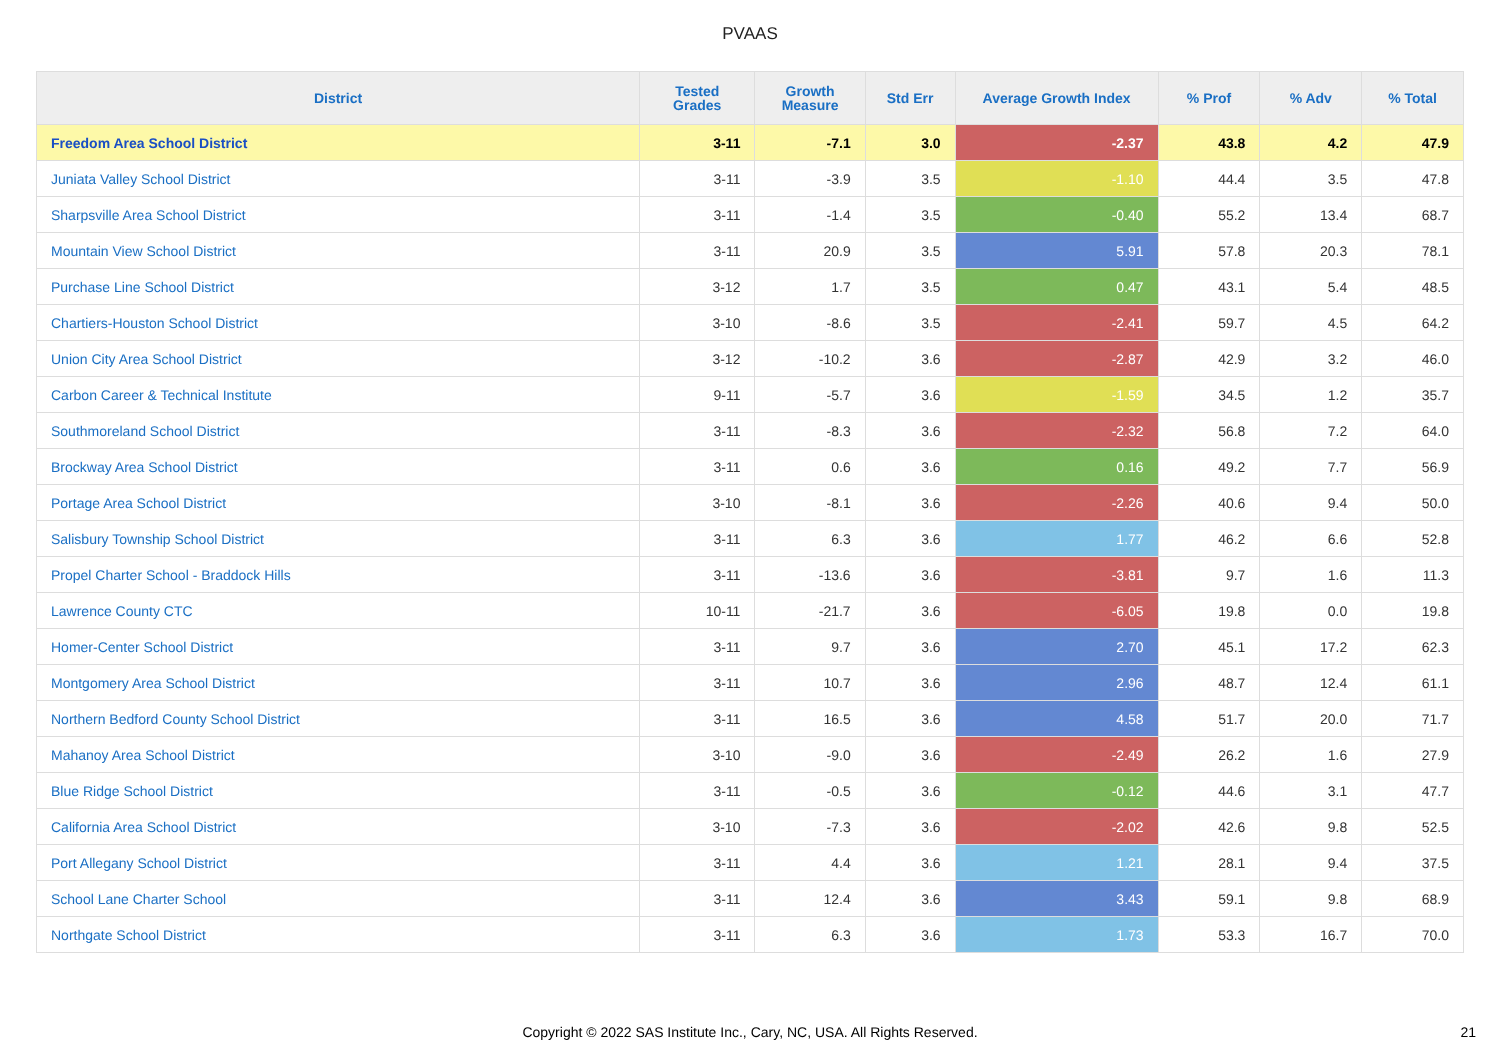PVAAS
| District | Tested Grades | Growth Measure | Std Err | Average Growth Index | % Prof | % Adv | % Total |
| --- | --- | --- | --- | --- | --- | --- | --- |
| Freedom Area School District | 3-11 | -7.1 | 3.0 | -2.37 | 43.8 | 4.2 | 47.9 |
| Juniata Valley School District | 3-11 | -3.9 | 3.5 | -1.10 | 44.4 | 3.5 | 47.8 |
| Sharpsville Area School District | 3-11 | -1.4 | 3.5 | -0.40 | 55.2 | 13.4 | 68.7 |
| Mountain View School District | 3-11 | 20.9 | 3.5 | 5.91 | 57.8 | 20.3 | 78.1 |
| Purchase Line School District | 3-12 | 1.7 | 3.5 | 0.47 | 43.1 | 5.4 | 48.5 |
| Chartiers-Houston School District | 3-10 | -8.6 | 3.5 | -2.41 | 59.7 | 4.5 | 64.2 |
| Union City Area School District | 3-12 | -10.2 | 3.6 | -2.87 | 42.9 | 3.2 | 46.0 |
| Carbon Career & Technical Institute | 9-11 | -5.7 | 3.6 | -1.59 | 34.5 | 1.2 | 35.7 |
| Southmoreland School District | 3-11 | -8.3 | 3.6 | -2.32 | 56.8 | 7.2 | 64.0 |
| Brockway Area School District | 3-11 | 0.6 | 3.6 | 0.16 | 49.2 | 7.7 | 56.9 |
| Portage Area School District | 3-10 | -8.1 | 3.6 | -2.26 | 40.6 | 9.4 | 50.0 |
| Salisbury Township School District | 3-11 | 6.3 | 3.6 | 1.77 | 46.2 | 6.6 | 52.8 |
| Propel Charter School - Braddock Hills | 3-11 | -13.6 | 3.6 | -3.81 | 9.7 | 1.6 | 11.3 |
| Lawrence County CTC | 10-11 | -21.7 | 3.6 | -6.05 | 19.8 | 0.0 | 19.8 |
| Homer-Center School District | 3-11 | 9.7 | 3.6 | 2.70 | 45.1 | 17.2 | 62.3 |
| Montgomery Area School District | 3-11 | 10.7 | 3.6 | 2.96 | 48.7 | 12.4 | 61.1 |
| Northern Bedford County School District | 3-11 | 16.5 | 3.6 | 4.58 | 51.7 | 20.0 | 71.7 |
| Mahanoy Area School District | 3-10 | -9.0 | 3.6 | -2.49 | 26.2 | 1.6 | 27.9 |
| Blue Ridge School District | 3-11 | -0.5 | 3.6 | -0.12 | 44.6 | 3.1 | 47.7 |
| California Area School District | 3-10 | -7.3 | 3.6 | -2.02 | 42.6 | 9.8 | 52.5 |
| Port Allegany School District | 3-11 | 4.4 | 3.6 | 1.21 | 28.1 | 9.4 | 37.5 |
| School Lane Charter School | 3-11 | 12.4 | 3.6 | 3.43 | 59.1 | 9.8 | 68.9 |
| Northgate School District | 3-11 | 6.3 | 3.6 | 1.73 | 53.3 | 16.7 | 70.0 |
Copyright © 2022 SAS Institute Inc., Cary, NC, USA. All Rights Reserved.
21